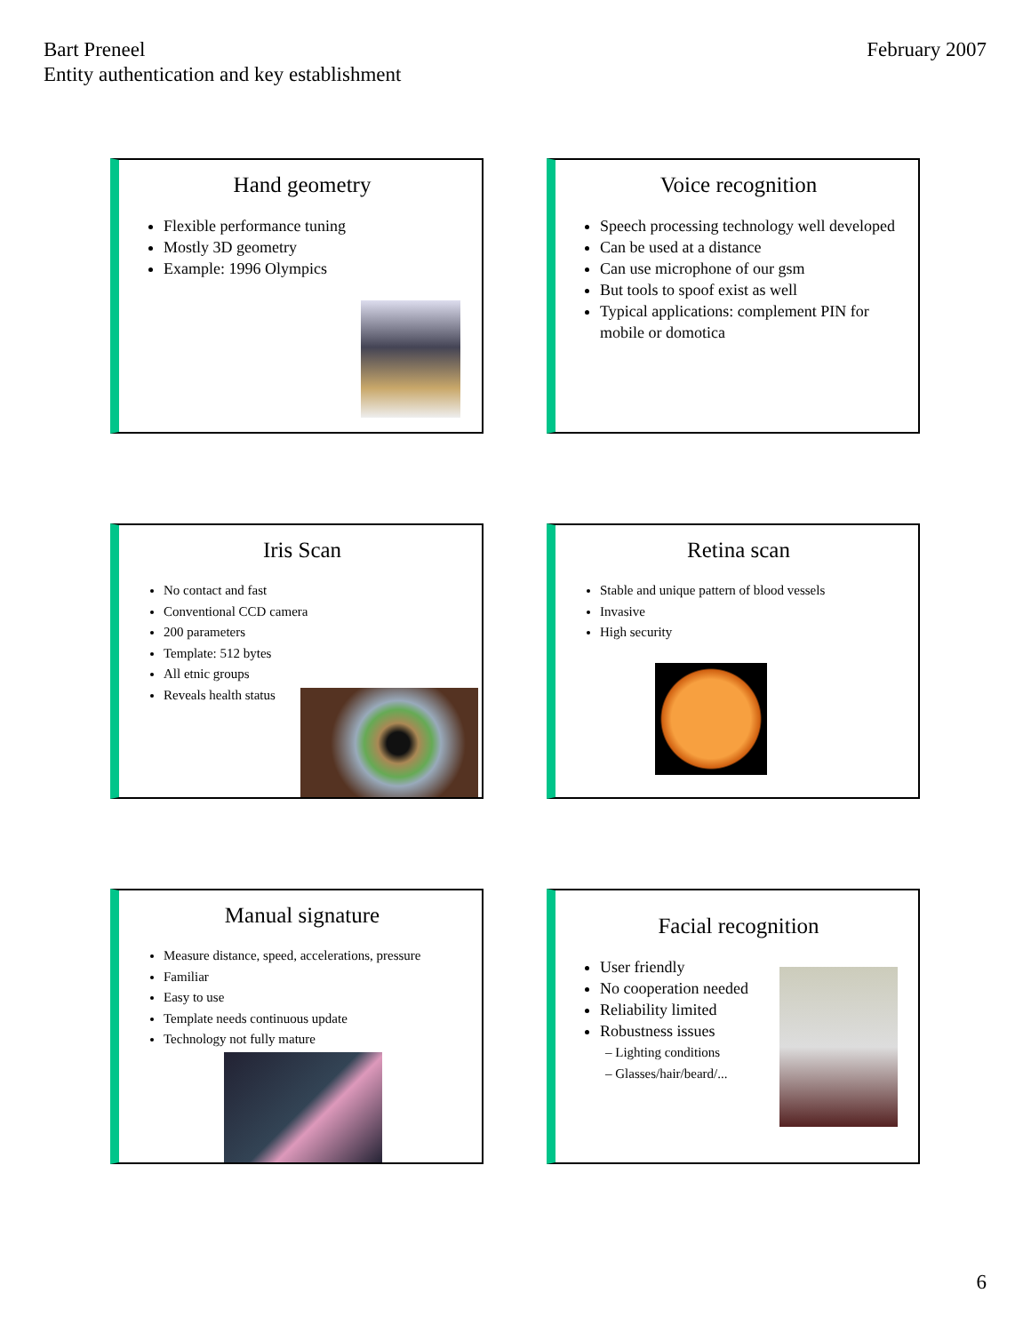Bart Preneel
Entity authentication and key establishment
February 2007
Hand geometry
Flexible performance tuning
Mostly 3D geometry
Example: 1996 Olympics
Voice recognition
Speech processing technology well developed
Can be used at a distance
Can use microphone of our gsm
But tools to spoof exist as well
Typical applications: complement PIN for mobile or domotica
Iris Scan
No contact and fast
Conventional CCD camera
200 parameters
Template: 512 bytes
All etnic groups
Reveals health status
Retina scan
Stable and unique pattern of blood vessels
Invasive
High security
Manual signature
Measure distance, speed, accelerations, pressure
Familiar
Easy to use
Template needs continuous update
Technology not fully mature
Facial recognition
User friendly
No cooperation needed
Reliability limited
Robustness issues
– Lighting conditions
– Glasses/hair/beard/...
6